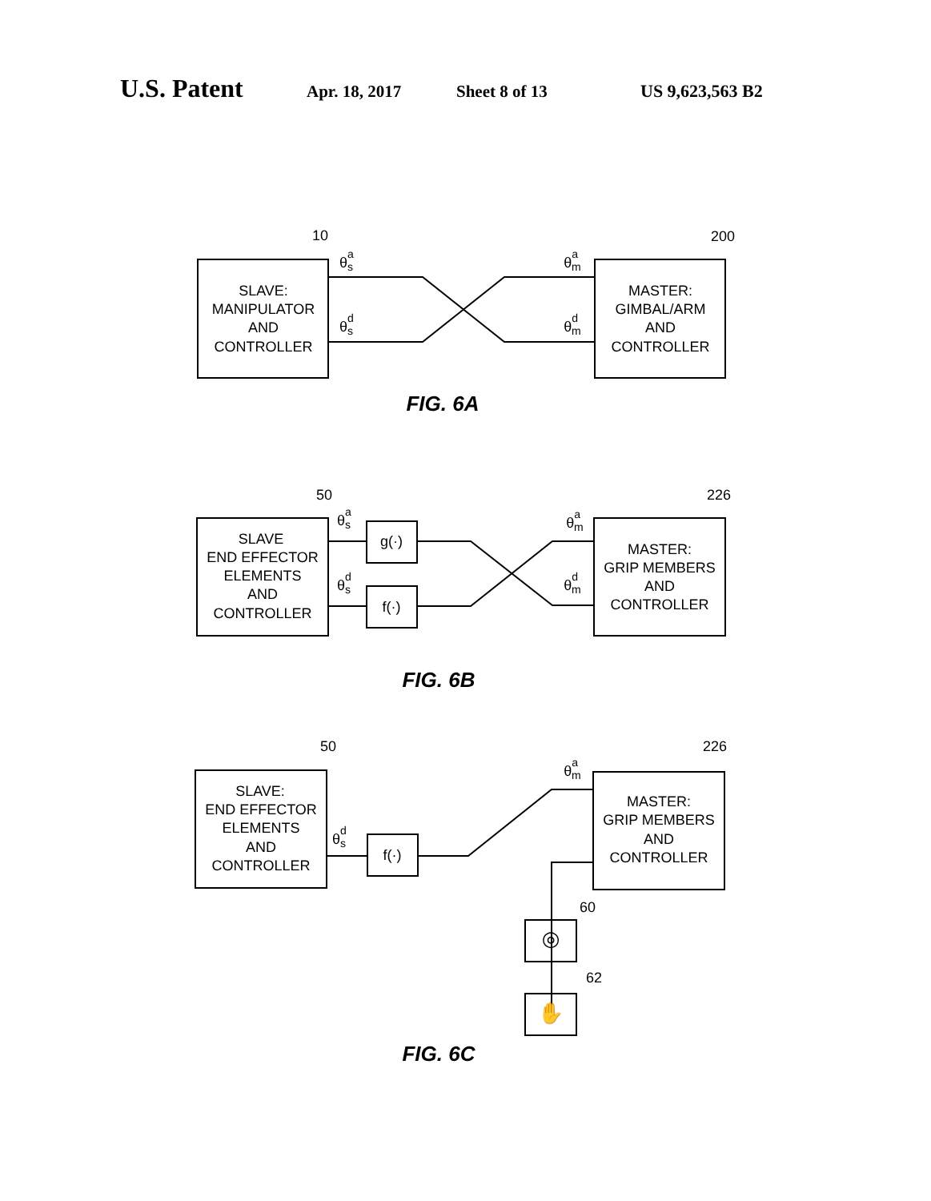U.S. Patent Apr. 18, 2017 Sheet 8 of 13 US 9,623,563 B2
SLAVE:
MANIPULATOR
AND
CONTROLLER
MASTER:
GIMBAL/ARM
AND
CONTROLLER
10
200
θas
θds
θam
θdm
FIG. 6A
SLAVE
END EFFECTOR
ELEMENTS
AND
CONTROLLER
MASTER:
GRIP MEMBERS
AND
CONTROLLER
50
226
g(·)
f(·)
θas
θds
θam
θdm
FIG. 6B
SLAVE:
END EFFECTOR
ELEMENTS
AND
CONTROLLER
MASTER:
GRIP MEMBERS
AND
CONTROLLER
50
226
f(·)
θds
θam
60
62
◎
✋
FIG. 6C